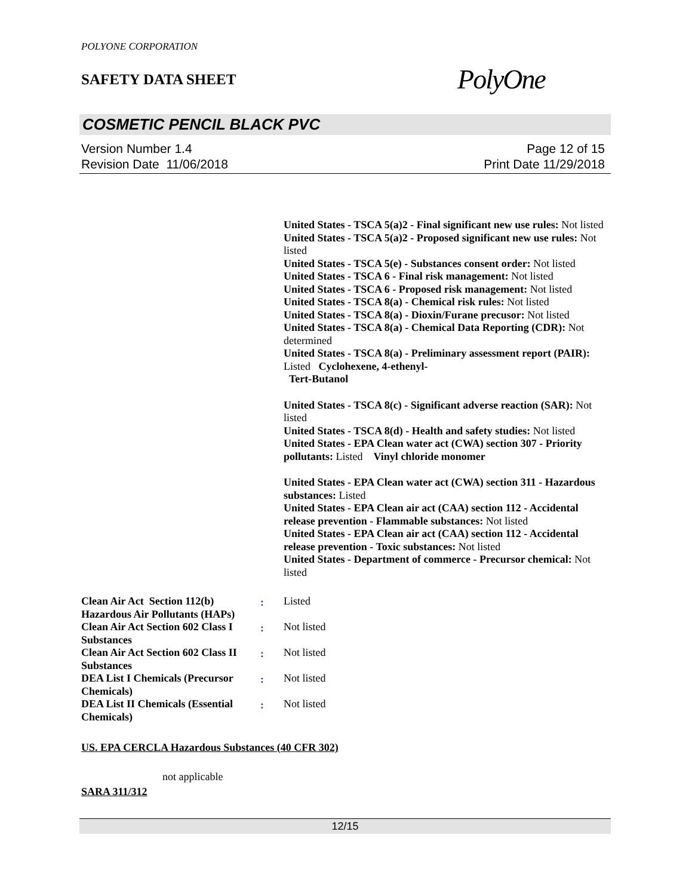POLYONE CORPORATION
SAFETY DATA SHEET
PolyOne
COSMETIC PENCIL BLACK PVC
Version Number 1.4
Revision Date 11/06/2018
Page 12 of 15
Print Date 11/29/2018
United States - TSCA 5(a)2 - Final significant new use rules: Not listed
United States - TSCA 5(a)2 - Proposed significant new use rules: Not listed
United States - TSCA 5(e) - Substances consent order: Not listed
United States - TSCA 6 - Final risk management: Not listed
United States - TSCA 6 - Proposed risk management: Not listed
United States - TSCA 8(a) - Chemical risk rules: Not listed
United States - TSCA 8(a) - Dioxin/Furane precusor: Not listed
United States - TSCA 8(a) - Chemical Data Reporting (CDR): Not determined
United States - TSCA 8(a) - Preliminary assessment report (PAIR): Listed Cyclohexene, 4-ethenyl-
Tert-Butanol
United States - TSCA 8(c) - Significant adverse reaction (SAR): Not listed
United States - TSCA 8(d) - Health and safety studies: Not listed
United States - EPA Clean water act (CWA) section 307 - Priority pollutants: Listed Vinyl chloride monomer
United States - EPA Clean water act (CWA) section 311 - Hazardous substances: Listed
United States - EPA Clean air act (CAA) section 112 - Accidental release prevention - Flammable substances: Not listed
United States - EPA Clean air act (CAA) section 112 - Accidental release prevention - Toxic substances: Not listed
United States - Department of commerce - Precursor chemical: Not listed
Clean Air Act Section 112(b) Hazardous Air Pollutants (HAPs)
: Listed
Clean Air Act Section 602 Class I Substances
: Not listed
Clean Air Act Section 602 Class II Substances
: Not listed
DEA List I Chemicals (Precursor Chemicals)
: Not listed
DEA List II Chemicals (Essential Chemicals)
: Not listed
US. EPA CERCLA Hazardous Substances (40 CFR 302)
not applicable
SARA 311/312
12/15